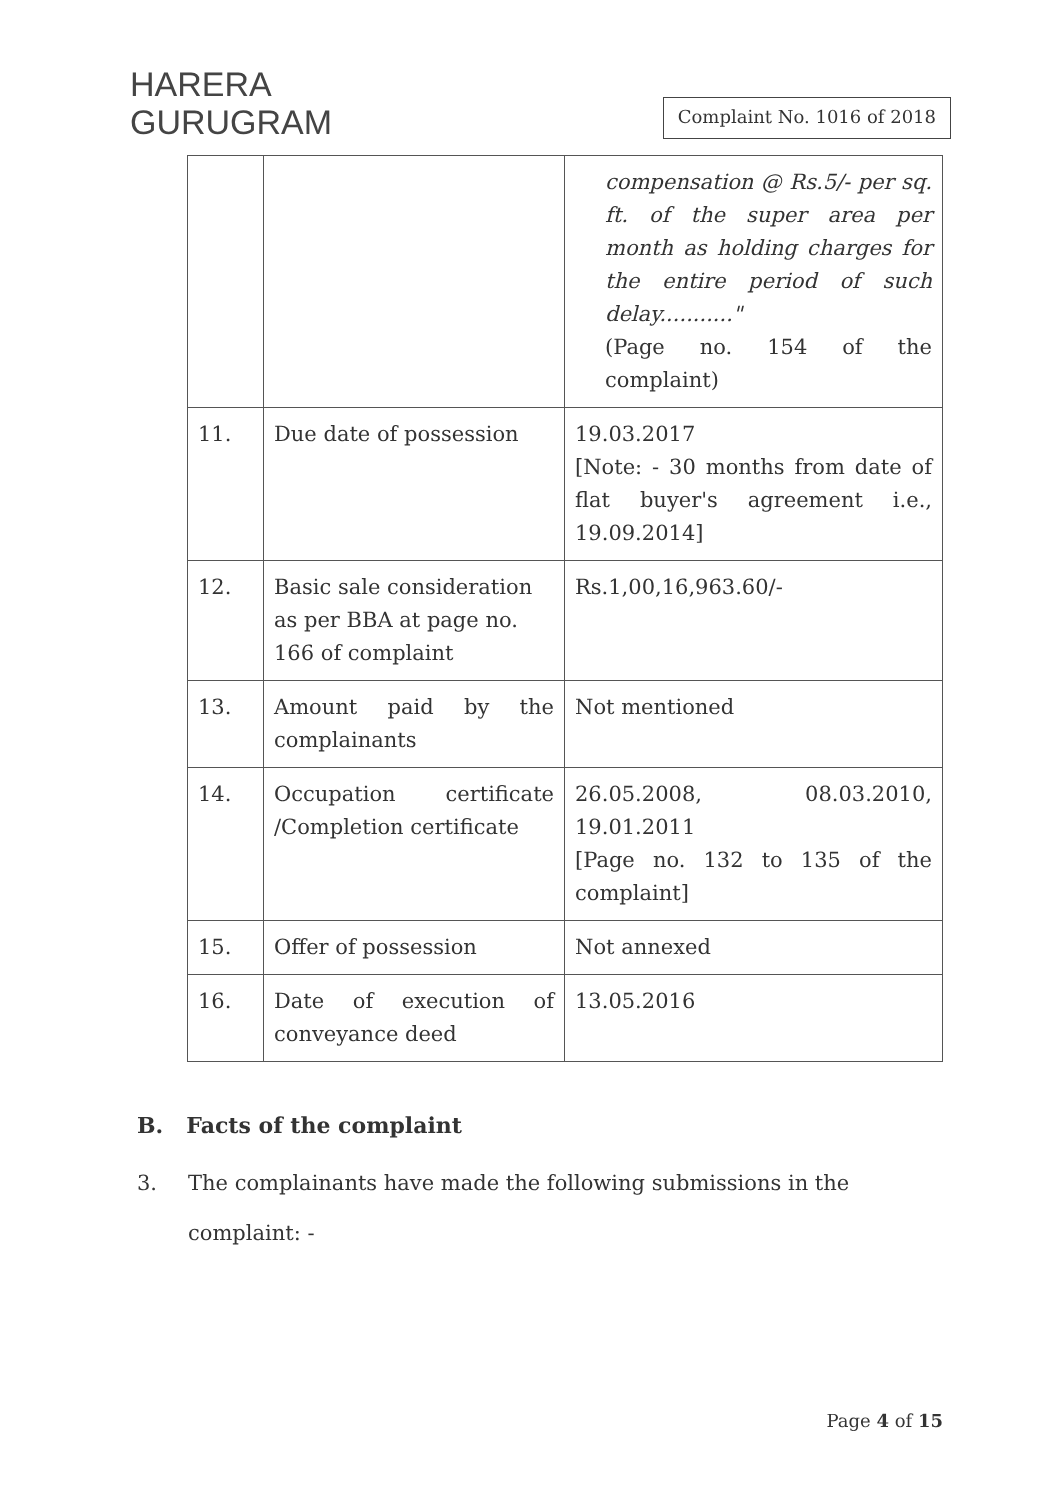HARERA
GURUGRAM
Complaint No. 1016 of 2018
| | | compensation @ Rs.5/- per sq. ft. of the super area per month as holding charges for the entire period of such delay..........." (Page no. 154 of the complaint) |
| 11. | Due date of possession | 19.03.2017 [Note: - 30 months from date of flat buyer's agreement i.e., 19.09.2014] |
| 12. | Basic sale consideration as per BBA at page no. 166 of complaint | Rs.1,00,16,963.60/- |
| 13. | Amount paid by the complainants | Not mentioned |
| 14. | Occupation certificate /Completion certificate | 26.05.2008, 08.03.2010, 19.01.2011 [Page no. 132 to 135 of the complaint] |
| 15. | Offer of possession | Not annexed |
| 16. | Date of execution of conveyance deed | 13.05.2016 |
B. Facts of the complaint
3. The complainants have made the following submissions in the complaint: -
Page 4 of 15